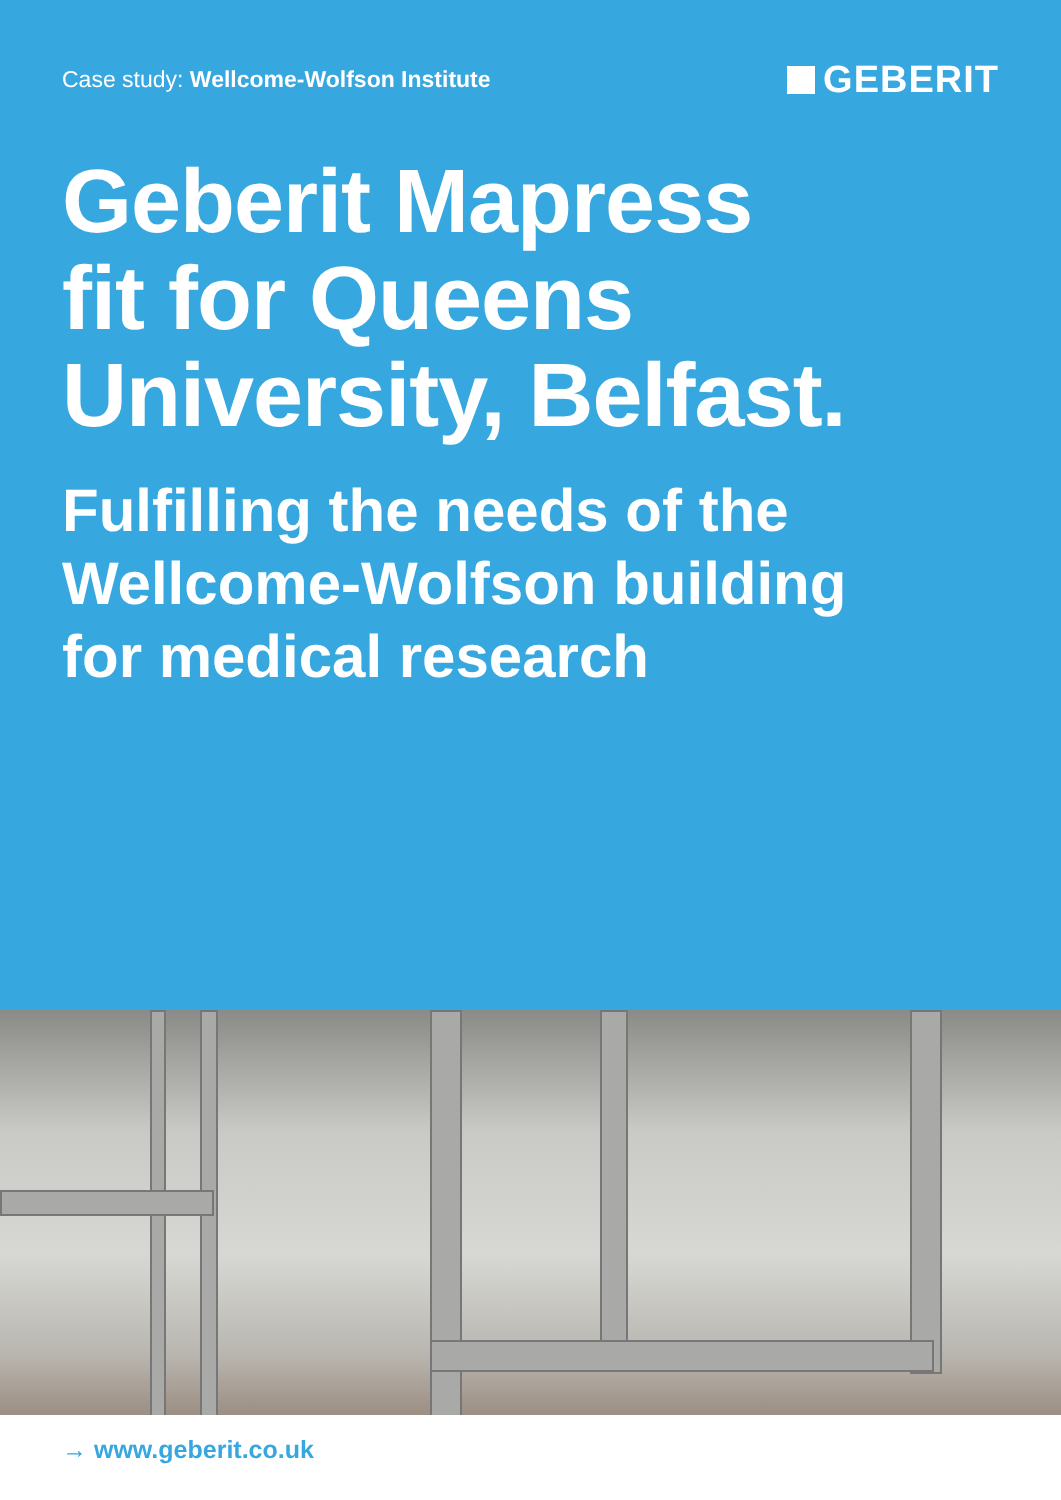Case study: Wellcome-Wolfson Institute
GEBERIT
Geberit Mapress
fit for Queens
University, Belfast.
Fulfilling the needs of the
Wellcome-Wolfson building
for medical research
→ www.geberit.co.uk